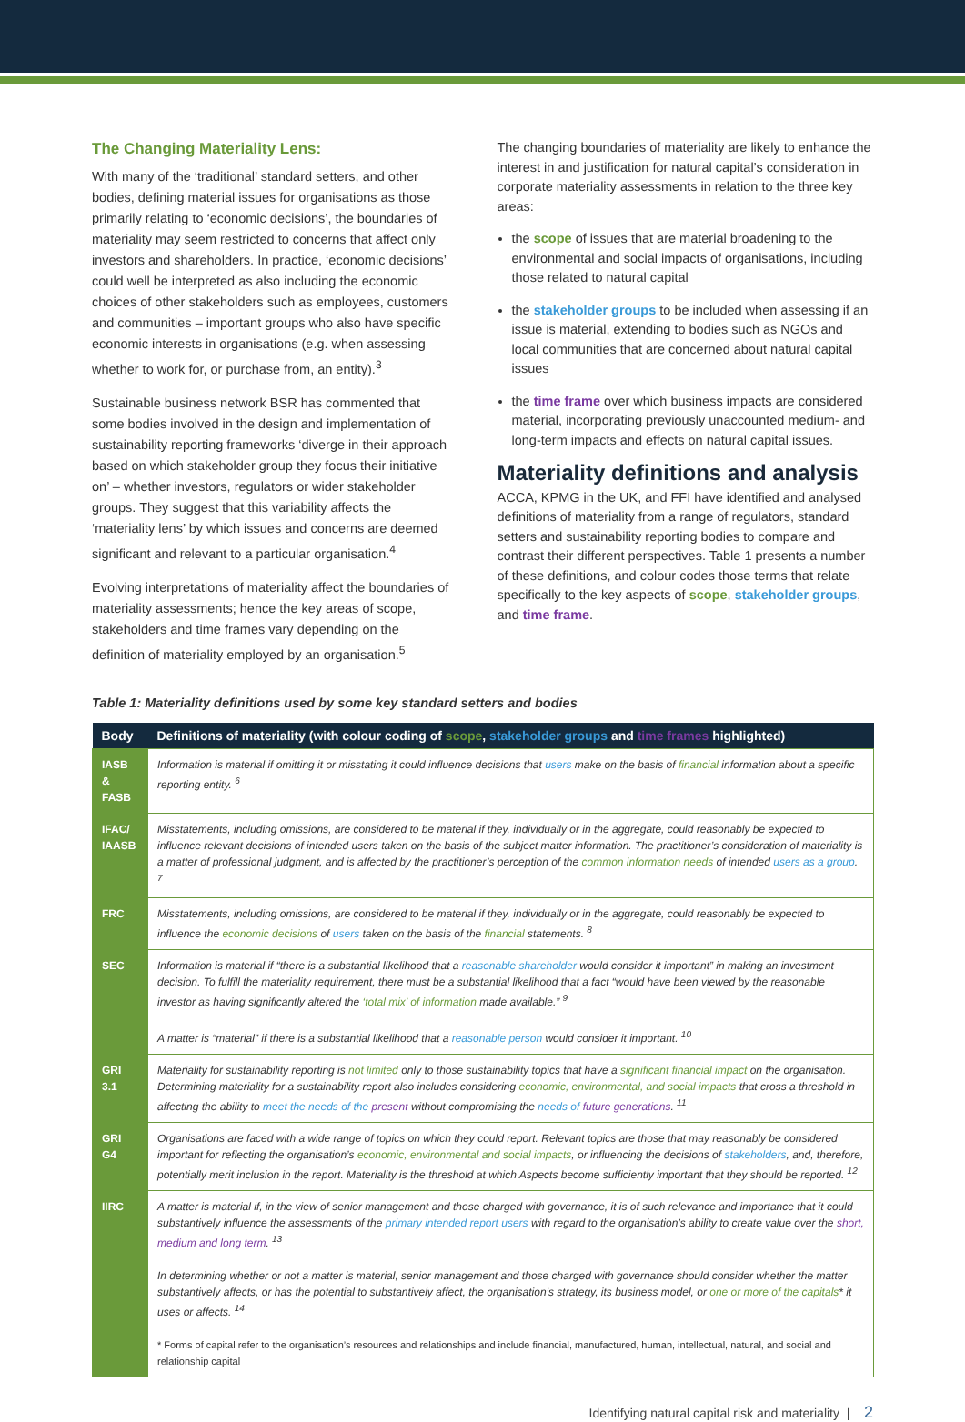The Changing Materiality Lens:
With many of the ‘traditional’ standard setters, and other bodies, defining material issues for organisations as those primarily relating to ‘economic decisions’, the boundaries of materiality may seem restricted to concerns that affect only investors and shareholders. In practice, ‘economic decisions’ could well be interpreted as also including the economic choices of other stakeholders such as employees, customers and communities – important groups who also have specific economic interests in organisations (e.g. when assessing whether to work for, or purchase from, an entity).<sup>3</sup>
Sustainable business network BSR has commented that some bodies involved in the design and implementation of sustainability reporting frameworks ‘diverge in their approach based on which stakeholder group they focus their initiative on’ – whether investors, regulators or wider stakeholder groups. They suggest that this variability affects the ‘materiality lens’ by which issues and concerns are deemed significant and relevant to a particular organisation.<sup>4</sup>
Evolving interpretations of materiality affect the boundaries of materiality assessments; hence the key areas of scope, stakeholders and time frames vary depending on the definition of materiality employed by an organisation.<sup>5</sup>
The changing boundaries of materiality are likely to enhance the interest in and justification for natural capital’s consideration in corporate materiality assessments in relation to the three key areas:
the scope of issues that are material broadening to the environmental and social impacts of organisations, including those related to natural capital
the stakeholder groups to be included when assessing if an issue is material, extending to bodies such as NGOs and local communities that are concerned about natural capital issues
the time frame over which business impacts are considered material, incorporating previously unaccounted medium- and long-term impacts and effects on natural capital issues.
Materiality definitions and analysis
ACCA, KPMG in the UK, and FFI have identified and analysed definitions of materiality from a range of regulators, standard setters and sustainability reporting bodies to compare and contrast their different perspectives. Table 1 presents a number of these definitions, and colour codes those terms that relate specifically to the key aspects of scope, stakeholder groups, and time frame.
Table 1: Materiality definitions used by some key standard setters and bodies
| Body | Definitions of materiality (with colour coding of scope , stakeholder groups and time frames highlighted) |
| --- | --- |
| IASB & FASB | Information is material if omitting it or misstating it could influence decisions that users make on the basis of financial information about a specific reporting entity. <sup>6</sup> |
| IFAC/ IAASB | Misstatements, including omissions, are considered to be material if they, individually or in the aggregate, could reasonably be expected to influence relevant decisions of intended users taken on the basis of the subject matter information. The practitioner’s consideration of materiality is a matter of professional judgment, and is affected by the practitioner’s perception of the common information needs of intended users as a group . <sup>7</sup> |
| FRC | Misstatements, including omissions, are considered to be material if they, individually or in the aggregate, could reasonably be expected to influence the economic decisions of users taken on the basis of the financial statements. <sup>8</sup> |
| SEC | Information is material if “there is a substantial likelihood that a reasonable shareholder would consider it important” in making an investment decision. To fulfill the materiality requirement, there must be a substantial likelihood that a fact “would have been viewed by the reasonable investor as having significantly altered the ‘total mix’ of information made available.” <sup>9</sup> A matter is “material” if there is a substantial likelihood that a reasonable person would consider it important. <sup>10</sup> |
| GRI 3.1 | Materiality for sustainability reporting is not limited only to those sustainability topics that have a significant financial impact on the organisation. Determining materiality for a sustainability report also includes considering economic, environmental, and social impacts that cross a threshold in affecting the ability to meet the needs of the present without compromising the needs of future generations . <sup>11</sup> |
| GRI G4 | Organisations are faced with a wide range of topics on which they could report. Relevant topics are those that may reasonably be considered important for reflecting the organisation’s economic, environmental and social impacts , or influencing the decisions of stakeholders , and, therefore, potentially merit inclusion in the report. Materiality is the threshold at which Aspects become sufficiently important that they should be reported. <sup>12</sup> |
| IIRC | A matter is material if, in the view of senior management and those charged with governance, it is of such relevance and importance that it could substantively influence the assessments of the primary intended report users with regard to the organisation’s ability to create value over the short, medium and long term . <sup>13</sup> In determining whether or not a matter is material, senior management and those charged with governance should consider whether the matter substantively affects, or has the potential to substantively affect, the organisation’s strategy, its business model, or one or more of the capitals * it uses or affects. <sup>14</sup> * Forms of capital refer to the organisation’s resources and relationships and include financial, manufactured, human, intellectual, natural, and social and relationship capital |
Identifying natural capital risk and materiality | 2